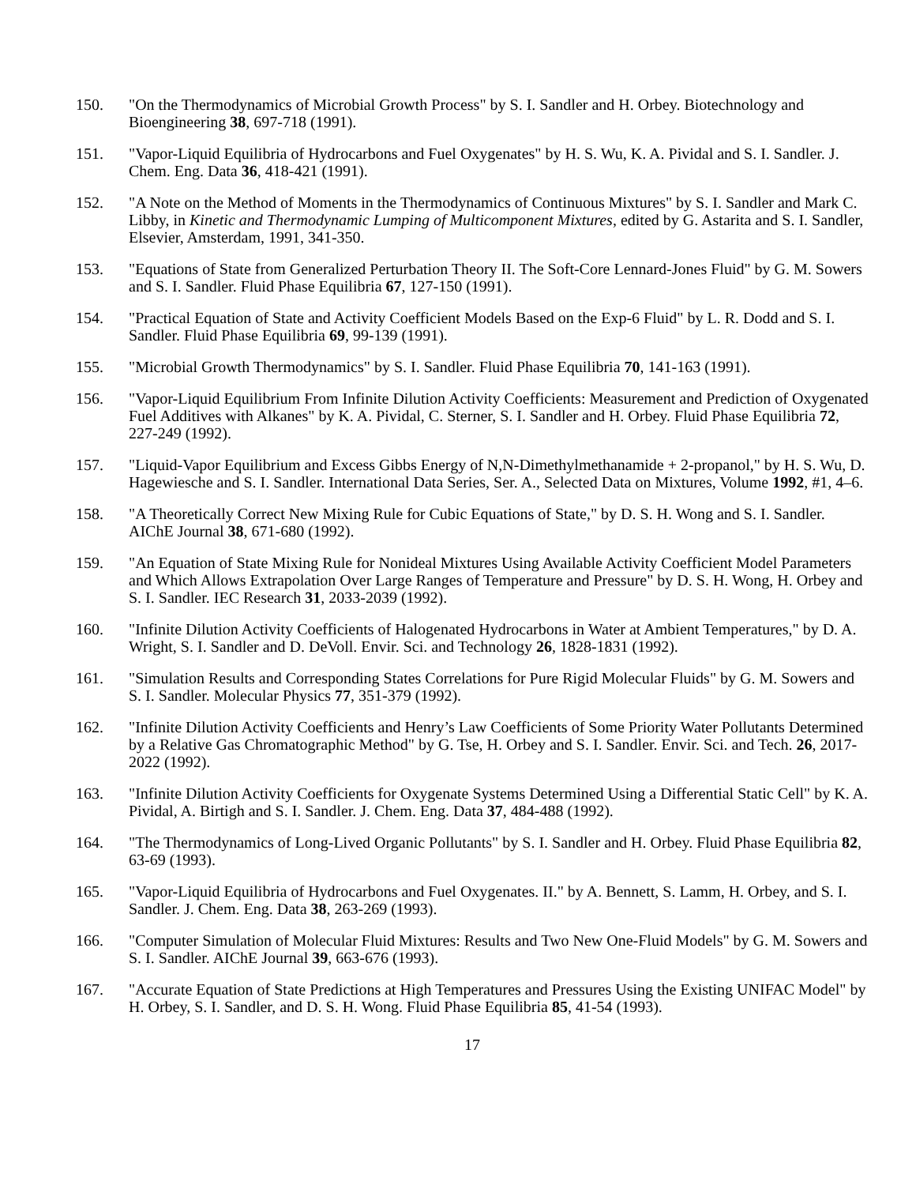150. "On the Thermodynamics of Microbial Growth Process" by S. I. Sandler and H. Orbey. Biotechnology and Bioengineering 38, 697-718 (1991).
151. "Vapor-Liquid Equilibria of Hydrocarbons and Fuel Oxygenates" by H. S. Wu, K. A. Pividal and S. I. Sandler. J. Chem. Eng. Data 36, 418-421 (1991).
152. "A Note on the Method of Moments in the Thermodynamics of Continuous Mixtures" by S. I. Sandler and Mark C. Libby, in Kinetic and Thermodynamic Lumping of Multicomponent Mixtures, edited by G. Astarita and S. I. Sandler, Elsevier, Amsterdam, 1991, 341-350.
153. "Equations of State from Generalized Perturbation Theory II. The Soft-Core Lennard-Jones Fluid" by G. M. Sowers and S. I. Sandler. Fluid Phase Equilibria 67, 127-150 (1991).
154. "Practical Equation of State and Activity Coefficient Models Based on the Exp-6 Fluid" by L. R. Dodd and S. I. Sandler. Fluid Phase Equilibria 69, 99-139 (1991).
155. "Microbial Growth Thermodynamics" by S. I. Sandler. Fluid Phase Equilibria 70, 141-163 (1991).
156. "Vapor-Liquid Equilibrium From Infinite Dilution Activity Coefficients: Measurement and Prediction of Oxygenated Fuel Additives with Alkanes" by K. A. Pividal, C. Sterner, S. I. Sandler and H. Orbey. Fluid Phase Equilibria 72, 227-249 (1992).
157. "Liquid-Vapor Equilibrium and Excess Gibbs Energy of N,N-Dimethylmethanamide + 2-propanol," by H. S. Wu, D. Hagewiesche and S. I. Sandler. International Data Series, Ser. A., Selected Data on Mixtures, Volume 1992, #1, 4–6.
158. "A Theoretically Correct New Mixing Rule for Cubic Equations of State," by D. S. H. Wong and S. I. Sandler. AIChE Journal 38, 671-680 (1992).
159. "An Equation of State Mixing Rule for Nonideal Mixtures Using Available Activity Coefficient Model Parameters and Which Allows Extrapolation Over Large Ranges of Temperature and Pressure" by D. S. H. Wong, H. Orbey and S. I. Sandler. IEC Research 31, 2033-2039 (1992).
160. "Infinite Dilution Activity Coefficients of Halogenated Hydrocarbons in Water at Ambient Temperatures," by D. A. Wright, S. I. Sandler and D. DeVoll. Envir. Sci. and Technology 26, 1828-1831 (1992).
161. "Simulation Results and Corresponding States Correlations for Pure Rigid Molecular Fluids" by G. M. Sowers and S. I. Sandler. Molecular Physics 77, 351-379 (1992).
162. "Infinite Dilution Activity Coefficients and Henry’s Law Coefficients of Some Priority Water Pollutants Determined by a Relative Gas Chromatographic Method" by G. Tse, H. Orbey and S. I. Sandler. Envir. Sci. and Tech. 26, 2017-2022 (1992).
163. "Infinite Dilution Activity Coefficients for Oxygenate Systems Determined Using a Differential Static Cell" by K. A. Pividal, A. Birtigh and S. I. Sandler. J. Chem. Eng. Data 37, 484-488 (1992).
164. "The Thermodynamics of Long-Lived Organic Pollutants" by S. I. Sandler and H. Orbey. Fluid Phase Equilibria 82, 63-69 (1993).
165. "Vapor-Liquid Equilibria of Hydrocarbons and Fuel Oxygenates. II." by A. Bennett, S. Lamm, H. Orbey, and S. I. Sandler. J. Chem. Eng. Data 38, 263-269 (1993).
166. "Computer Simulation of Molecular Fluid Mixtures: Results and Two New One-Fluid Models" by G. M. Sowers and S. I. Sandler. AIChE Journal 39, 663-676 (1993).
167. "Accurate Equation of State Predictions at High Temperatures and Pressures Using the Existing UNIFAC Model" by H. Orbey, S. I. Sandler, and D. S. H. Wong. Fluid Phase Equilibria 85, 41-54 (1993).
17